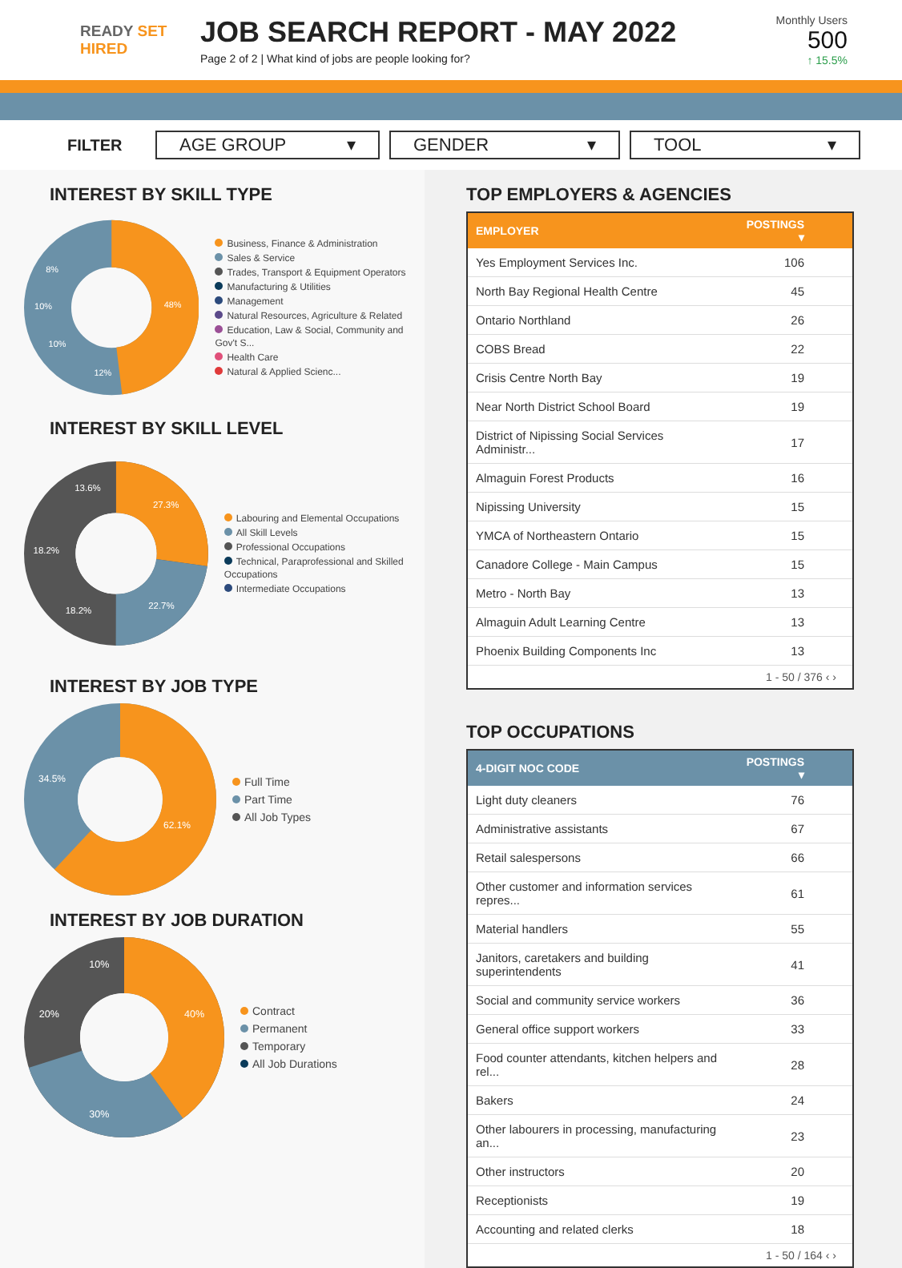READY SET HIRED
JOB SEARCH REPORT - MAY 2022
Page 2 of 2 | What kind of jobs are people looking for?
Monthly Users
500
↑ 15.5%
FILTER
AGE GROUP ▾ GENDER ▾ TOOL ▾
INTEREST BY SKILL TYPE
48%
12%
10%
10%
8%
Business, Finance & Administration
Sales & Service
Trades, Transport & Equipment Operators
Manufacturing & Utilities
Management
Natural Resources, Agriculture & Related
Education, Law & Social, Community and Gov't S...
Health Care
Natural & Applied Scienc...
INTEREST BY SKILL LEVEL
27.3%
22.7%
18.2%
18.2%
13.6%
Labouring and Elemental Occupations
All Skill Levels
Professional Occupations
Technical, Paraprofessional and Skilled Occupations
Intermediate Occupations
INTEREST BY JOB TYPE
62.1%
34.5%
Full Time
Part Time
All Job Types
INTEREST BY JOB DURATION
40%
30%
20%
10%
Contract
Permanent
Temporary
All Job Durations
TOP EMPLOYERS & AGENCIES
| EMPLOYER | POSTINGS ▾ |
| --- | --- |
| Yes Employment Services Inc. | 106 |
| North Bay Regional Health Centre | 45 |
| Ontario Northland | 26 |
| COBS Bread | 22 |
| Crisis Centre North Bay | 19 |
| Near North District School Board | 19 |
| District of Nipissing Social Services Administr... | 17 |
| Almaguin Forest Products | 16 |
| Nipissing University | 15 |
| YMCA of Northeastern Ontario | 15 |
| Canadore College - Main Campus | 15 |
| Metro - North Bay | 13 |
| Almaguin Adult Learning Centre | 13 |
| Phoenix Building Components Inc | 13 |
| 1 - 50 / 376 ‹ › | |
TOP OCCUPATIONS
| 4-DIGIT NOC CODE | POSTINGS ▾ |
| --- | --- |
| Light duty cleaners | 76 |
| Administrative assistants | 67 |
| Retail salespersons | 66 |
| Other customer and information services repres... | 61 |
| Material handlers | 55 |
| Janitors, caretakers and building superintendents | 41 |
| Social and community service workers | 36 |
| General office support workers | 33 |
| Food counter attendants, kitchen helpers and rel... | 28 |
| Bakers | 24 |
| Other labourers in processing, manufacturing an... | 23 |
| Other instructors | 20 |
| Receptionists | 19 |
| Accounting and related clerks | 18 |
| 1 - 50 / 164 ‹ › | |